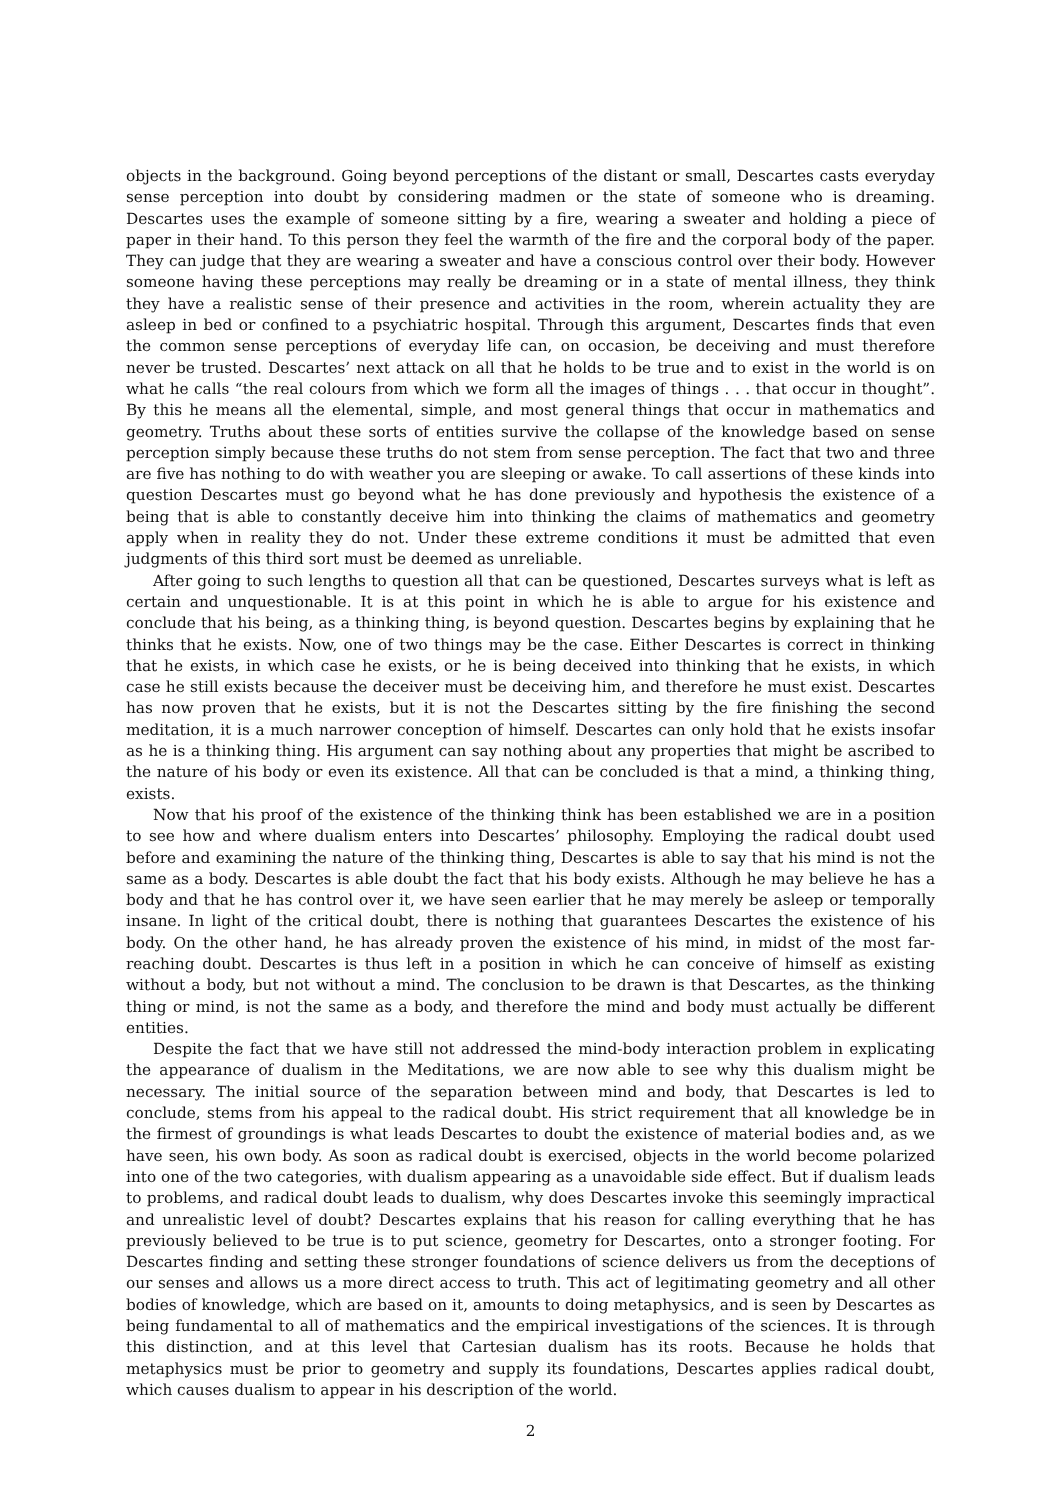objects in the background. Going beyond perceptions of the distant or small, Descartes casts everyday sense perception into doubt by considering madmen or the state of someone who is dreaming. Descartes uses the example of someone sitting by a fire, wearing a sweater and holding a piece of paper in their hand. To this person they feel the warmth of the fire and the corporal body of the paper. They can judge that they are wearing a sweater and have a conscious control over their body. However someone having these perceptions may really be dreaming or in a state of mental illness, they think they have a realistic sense of their presence and activities in the room, wherein actuality they are asleep in bed or confined to a psychiatric hospital. Through this argument, Descartes finds that even the common sense perceptions of everyday life can, on occasion, be deceiving and must therefore never be trusted. Descartes’ next attack on all that he holds to be true and to exist in the world is on what he calls “the real colours from which we form all the images of things . . . that occur in thought”. By this he means all the elemental, simple, and most general things that occur in mathematics and geometry. Truths about these sorts of entities survive the collapse of the knowledge based on sense perception simply because these truths do not stem from sense perception. The fact that two and three are five has nothing to do with weather you are sleeping or awake. To call assertions of these kinds into question Descartes must go beyond what he has done previously and hypothesis the existence of a being that is able to constantly deceive him into thinking the claims of mathematics and geometry apply when in reality they do not. Under these extreme conditions it must be admitted that even judgments of this third sort must be deemed as unreliable.
After going to such lengths to question all that can be questioned, Descartes surveys what is left as certain and unquestionable. It is at this point in which he is able to argue for his existence and conclude that his being, as a thinking thing, is beyond question. Descartes begins by explaining that he thinks that he exists. Now, one of two things may be the case. Either Descartes is correct in thinking that he exists, in which case he exists, or he is being deceived into thinking that he exists, in which case he still exists because the deceiver must be deceiving him, and therefore he must exist. Descartes has now proven that he exists, but it is not the Descartes sitting by the fire finishing the second meditation, it is a much narrower conception of himself. Descartes can only hold that he exists insofar as he is a thinking thing. His argument can say nothing about any properties that might be ascribed to the nature of his body or even its existence. All that can be concluded is that a mind, a thinking thing, exists.
Now that his proof of the existence of the thinking think has been established we are in a position to see how and where dualism enters into Descartes’ philosophy. Employing the radical doubt used before and examining the nature of the thinking thing, Descartes is able to say that his mind is not the same as a body. Descartes is able doubt the fact that his body exists. Although he may believe he has a body and that he has control over it, we have seen earlier that he may merely be asleep or temporally insane. In light of the critical doubt, there is nothing that guarantees Descartes the existence of his body. On the other hand, he has already proven the existence of his mind, in midst of the most far-reaching doubt. Descartes is thus left in a position in which he can conceive of himself as existing without a body, but not without a mind. The conclusion to be drawn is that Descartes, as the thinking thing or mind, is not the same as a body, and therefore the mind and body must actually be different entities.
Despite the fact that we have still not addressed the mind-body interaction problem in explicating the appearance of dualism in the Meditations, we are now able to see why this dualism might be necessary. The initial source of the separation between mind and body, that Descartes is led to conclude, stems from his appeal to the radical doubt. His strict requirement that all knowledge be in the firmest of groundings is what leads Descartes to doubt the existence of material bodies and, as we have seen, his own body. As soon as radical doubt is exercised, objects in the world become polarized into one of the two categories, with dualism appearing as a unavoidable side effect. But if dualism leads to problems, and radical doubt leads to dualism, why does Descartes invoke this seemingly impractical and unrealistic level of doubt? Descartes explains that his reason for calling everything that he has previously believed to be true is to put science, geometry for Descartes, onto a stronger footing. For Descartes finding and setting these stronger foundations of science delivers us from the deceptions of our senses and allows us a more direct access to truth. This act of legitimating geometry and all other bodies of knowledge, which are based on it, amounts to doing metaphysics, and is seen by Descartes as being fundamental to all of mathematics and the empirical investigations of the sciences. It is through this distinction, and at this level that Cartesian dualism has its roots. Because he holds that metaphysics must be prior to geometry and supply its foundations, Descartes applies radical doubt, which causes dualism to appear in his description of the world.
2